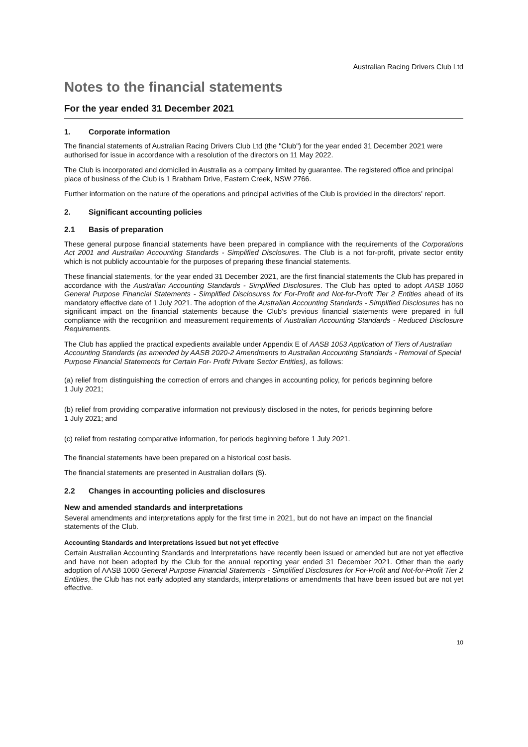Australian Racing Drivers Club Ltd
Notes to the financial statements
For the year ended 31 December 2021
1. Corporate information
The financial statements of Australian Racing Drivers Club Ltd (the "Club") for the year ended 31 December 2021 were authorised for issue in accordance with a resolution of the directors on 11 May 2022.
The Club is incorporated and domiciled in Australia as a company limited by guarantee. The registered office and principal place of business of the Club is 1 Brabham Drive, Eastern Creek, NSW 2766.
Further information on the nature of the operations and principal activities of the Club is provided in the directors' report.
2. Significant accounting policies
2.1 Basis of preparation
These general purpose financial statements have been prepared in compliance with the requirements of the Corporations Act 2001 and Australian Accounting Standards - Simplified Disclosures. The Club is a not for-profit, private sector entity which is not publicly accountable for the purposes of preparing these financial statements.
These financial statements, for the year ended 31 December 2021, are the first financial statements the Club has prepared in accordance with the Australian Accounting Standards - Simplified Disclosures. The Club has opted to adopt AASB 1060 General Purpose Financial Statements - Simplified Disclosures for For-Profit and Not-for-Profit Tier 2 Entities ahead of its mandatory effective date of 1 July 2021. The adoption of the Australian Accounting Standards - Simplified Disclosures has no significant impact on the financial statements because the Club's previous financial statements were prepared in full compliance with the recognition and measurement requirements of Australian Accounting Standards - Reduced Disclosure Requirements.
The Club has applied the practical expedients available under Appendix E of AASB 1053 Application of Tiers of Australian Accounting Standards (as amended by AASB 2020-2 Amendments to Australian Accounting Standards - Removal of Special Purpose Financial Statements for Certain For- Profit Private Sector Entities), as follows:
(a) relief from distinguishing the correction of errors and changes in accounting policy, for periods beginning before 1 July 2021;
(b) relief from providing comparative information not previously disclosed in the notes, for periods beginning before 1 July 2021; and
(c) relief from restating comparative information, for periods beginning before 1 July 2021.
The financial statements have been prepared on a historical cost basis.
The financial statements are presented in Australian dollars ($).
2.2 Changes in accounting policies and disclosures
New and amended standards and interpretations
Several amendments and interpretations apply for the first time in 2021, but do not have an impact on the financial statements of the Club.
Accounting Standards and Interpretations issued but not yet effective
Certain Australian Accounting Standards and Interpretations have recently been issued or amended but are not yet effective and have not been adopted by the Club for the annual reporting year ended 31 December 2021. Other than the early adoption of AASB 1060 General Purpose Financial Statements - Simplified Disclosures for For-Profit and Not-for-Profit Tier 2 Entities, the Club has not early adopted any standards, interpretations or amendments that have been issued but are not yet effective.
10